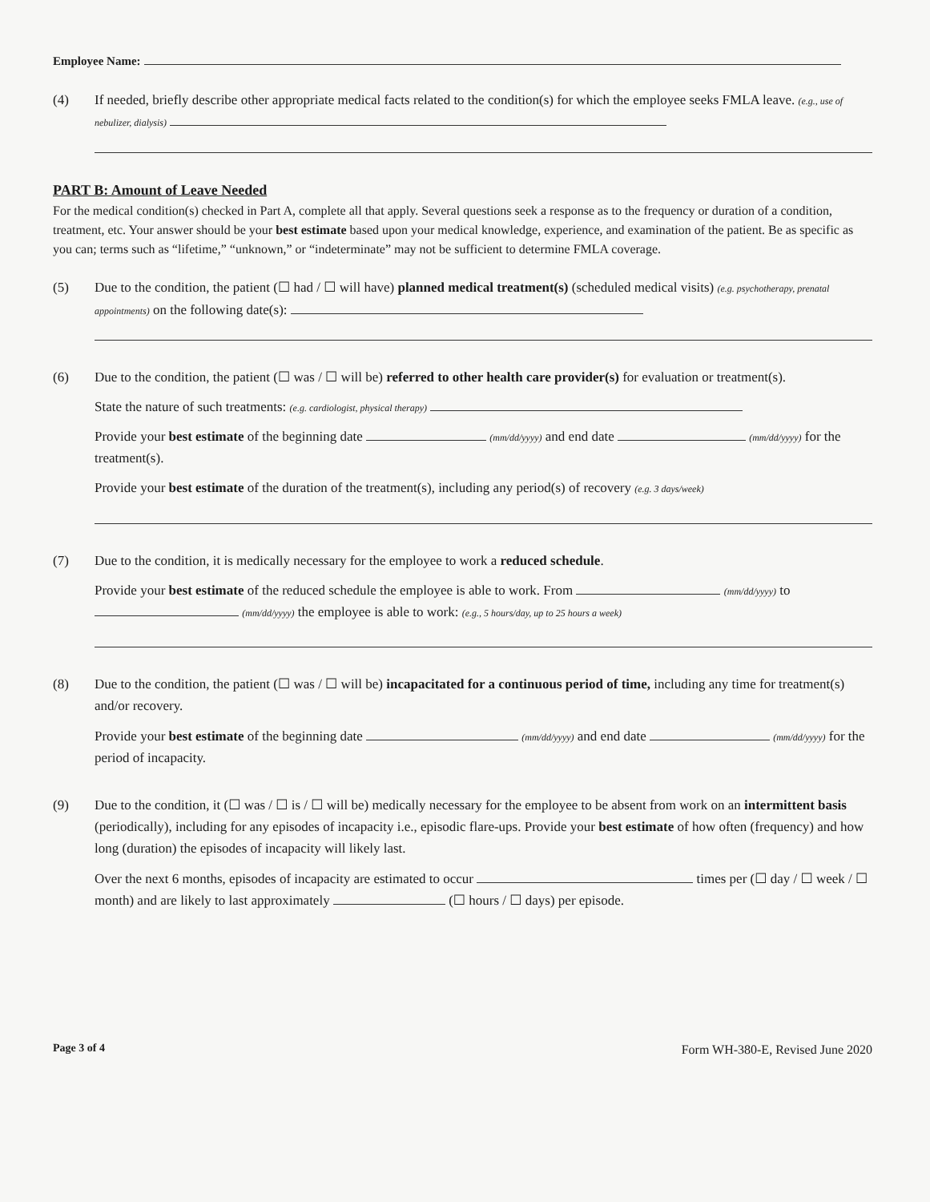Employee Name:
(4) If needed, briefly describe other appropriate medical facts related to the condition(s) for which the employee seeks FMLA leave. (e.g., use of nebulizer, dialysis)
PART B: Amount of Leave Needed
For the medical condition(s) checked in Part A, complete all that apply. Several questions seek a response as to the frequency or duration of a condition, treatment, etc. Your answer should be your best estimate based upon your medical knowledge, experience, and examination of the patient. Be as specific as you can; terms such as “lifetime,” “unknown,” or “indeterminate” may not be sufficient to determine FMLA coverage.
(5) Due to the condition, the patient (☐ had / ☐ will have) planned medical treatment(s) (scheduled medical visits) (e.g. psychotherapy, prenatal appointments) on the following date(s):
(6) Due to the condition, the patient (☐ was / ☐ will be) referred to other health care provider(s) for evaluation or treatment(s).
State the nature of such treatments: (e.g. cardiologist, physical therapy)
Provide your best estimate of the beginning date (mm/dd/yyyy) and end date (mm/dd/yyyy) for the treatment(s).
Provide your best estimate of the duration of the treatment(s), including any period(s) of recovery (e.g. 3 days/week)
(7) Due to the condition, it is medically necessary for the employee to work a reduced schedule.
Provide your best estimate of the reduced schedule the employee is able to work. From (mm/dd/yyyy) to (mm/dd/yyyy) the employee is able to work: (e.g., 5 hours/day, up to 25 hours a week)
(8) Due to the condition, the patient (☐ was / ☐ will be) incapacitated for a continuous period of time, including any time for treatment(s) and/or recovery.
Provide your best estimate of the beginning date (mm/dd/yyyy) and end date (mm/dd/yyyy) for the period of incapacity.
(9) Due to the condition, it (☐ was / ☐ is / ☐ will be) medically necessary for the employee to be absent from work on an intermittent basis (periodically), including for any episodes of incapacity i.e., episodic flare-ups. Provide your best estimate of how often (frequency) and how long (duration) the episodes of incapacity will likely last.
Over the next 6 months, episodes of incapacity are estimated to occur times per (☐ day / ☐ week / ☐ month) and are likely to last approximately (☐ hours / ☐ days) per episode.
Page 3 of 4 Form WH-380-E, Revised June 2020